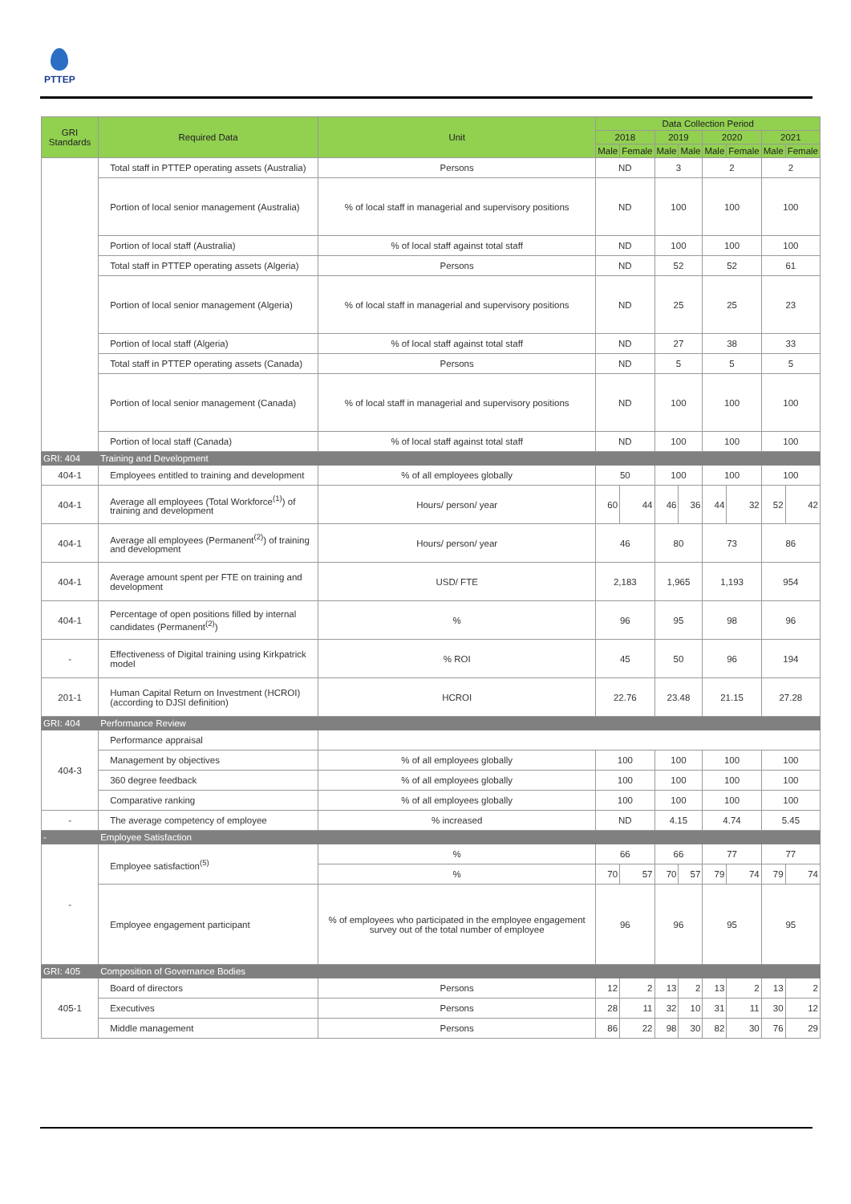PTTEP
| GRI Standards | Required Data | Unit | Data Collection Period | | | | | | | |
| --- | --- | --- | --- | --- | --- | --- | --- | --- | --- | --- |
| | | | 2018 | | 2019 | | 2020 | | 2021 | |
| | | | Male | Female | Male | Male | Male | Female | Male | Female |
| | Total staff in PTTEP operating assets (Australia) | Persons | ND | | 3 | | 2 | | 2 | |
| | Portion of local senior management (Australia) | % of local staff in managerial and supervisory positions | ND | | 100 | | 100 | | 100 | |
| | Portion of local staff (Australia) | % of local staff against total staff | ND | | 100 | | 100 | | 100 | |
| | Total staff in PTTEP operating assets (Algeria) | Persons | ND | | 52 | | 52 | | 61 | |
| | Portion of local senior management (Algeria) | % of local staff in managerial and supervisory positions | ND | | 25 | | 25 | | 23 | |
| | Portion of local staff (Algeria) | % of local staff against total staff | ND | | 27 | | 38 | | 33 | |
| | Total staff in PTTEP operating assets (Canada) | Persons | ND | | 5 | | 5 | | 5 | |
| | Portion of local senior management (Canada) | % of local staff in managerial and supervisory positions | ND | | 100 | | 100 | | 100 | |
| | Portion of local staff (Canada) | % of local staff against total staff | ND | | 100 | | 100 | | 100 | |
| GRI: 404 | Training and Development | | | | | | | | | |
| 404-1 | Employees entitled to training and development | % of all employees globally | 50 | | 100 | | 100 | | 100 | |
| 404-1 | Average all employees (Total Workforce<sup>(1)</sup>) of training and development | Hours/ person/ year | 60 | 44 | 46 | 36 | 44 | 32 | 52 | 42 |
| 404-1 | Average all employees (Permanent<sup>(2)</sup>) of training and development | Hours/ person/ year | 46 | | 80 | | 73 | | 86 | |
| 404-1 | Average amount spent per FTE on training and development | USD/ FTE | 2,183 | | 1,965 | | 1,193 | | 954 | |
| 404-1 | Percentage of open positions filled by internal candidates (Permanent<sup>(2)</sup>) | % | 96 | | 95 | | 98 | | 96 | |
| - | Effectiveness of Digital training using Kirkpatrick model | % ROI | 45 | | 50 | | 96 | | 194 | |
| 201-1 | Human Capital Return on Investment (HCROI) (according to DJSI definition) | HCROI | 22.76 | | 23.48 | | 21.15 | | 27.28 | |
| GRI: 404 | Performance Review | | | | | | | | | |
| 404-3 | Performance appraisal | | | | | | | | | |
| | Management by objectives | % of all employees globally | 100 | | 100 | | 100 | | 100 | |
| | 360 degree feedback | % of all employees globally | 100 | | 100 | | 100 | | 100 | |
| | Comparative ranking | % of all employees globally | 100 | | 100 | | 100 | | 100 | |
| - | The average competency of employee | % increased | ND | | 4.15 | | 4.74 | | 5.45 | |
| - | Employee Satisfaction | | | | | | | | | |
| - | Employee satisfaction<sup>(5)</sup> | % | 66 | | 66 | | 77 | | 77 | |
| | | % | 70 | 57 | 70 | 57 | 79 | 74 | 79 | 74 |
| | Employee engagement participant | % of employees who participated in the employee engagement survey out of the total number of employee | 96 | | 96 | | 95 | | 95 | |
| GRI: 405 | Composition of Governance Bodies | | | | | | | | | |
| 405-1 | Board of directors | Persons | 12 | 2 | 13 | 2 | 13 | 2 | 13 | 2 |
| | Executives | Persons | 28 | 11 | 32 | 10 | 31 | 11 | 30 | 12 |
| | Middle management | Persons | 86 | 22 | 98 | 30 | 82 | 30 | 76 | 29 |